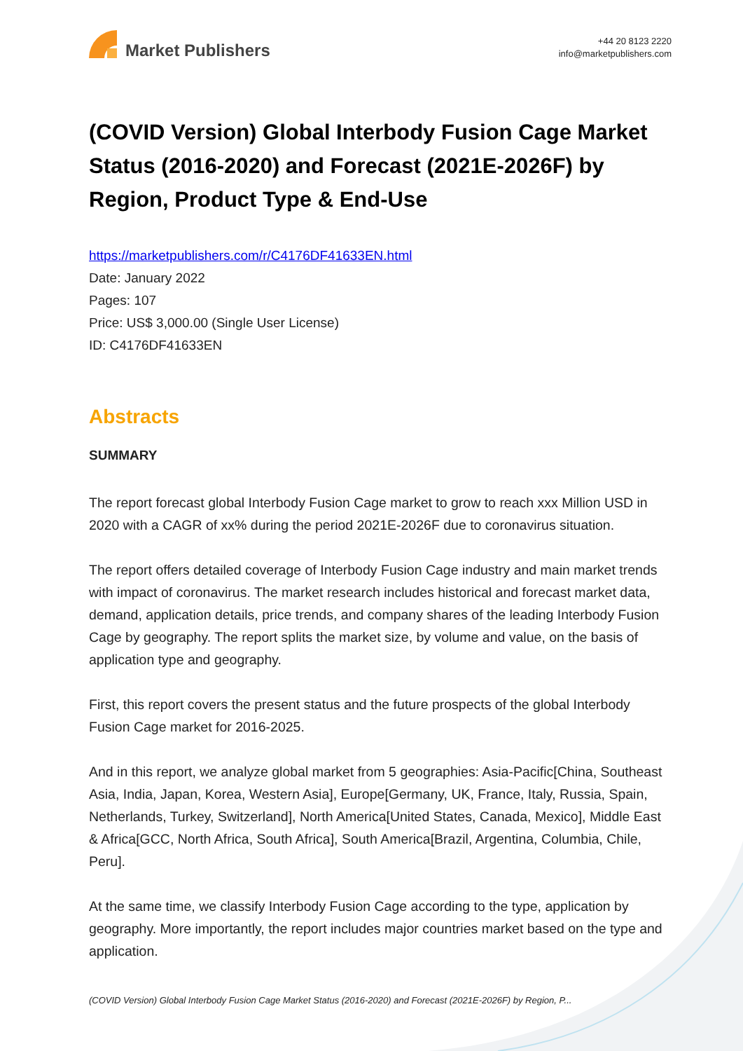Market Publishers
+44 20 8123 2220
info@marketpublishers.com
(COVID Version) Global Interbody Fusion Cage Market Status (2016-2020) and Forecast (2021E-2026F) by Region, Product Type & End-Use
https://marketpublishers.com/r/C4176DF41633EN.html
Date: January 2022
Pages: 107
Price: US$ 3,000.00 (Single User License)
ID: C4176DF41633EN
Abstracts
SUMMARY
The report forecast global Interbody Fusion Cage market to grow to reach xxx Million USD in 2020 with a CAGR of xx% during the period 2021E-2026F due to coronavirus situation.
The report offers detailed coverage of Interbody Fusion Cage industry and main market trends with impact of coronavirus. The market research includes historical and forecast market data, demand, application details, price trends, and company shares of the leading Interbody Fusion Cage by geography. The report splits the market size, by volume and value, on the basis of application type and geography.
First, this report covers the present status and the future prospects of the global Interbody Fusion Cage market for 2016-2025.
And in this report, we analyze global market from 5 geographies: Asia-Pacific[China, Southeast Asia, India, Japan, Korea, Western Asia], Europe[Germany, UK, France, Italy, Russia, Spain, Netherlands, Turkey, Switzerland], North America[United States, Canada, Mexico], Middle East & Africa[GCC, North Africa, South Africa], South America[Brazil, Argentina, Columbia, Chile, Peru].
At the same time, we classify Interbody Fusion Cage according to the type, application by geography. More importantly, the report includes major countries market based on the type and application.
(COVID Version) Global Interbody Fusion Cage Market Status (2016-2020) and Forecast (2021E-2026F) by Region, P...